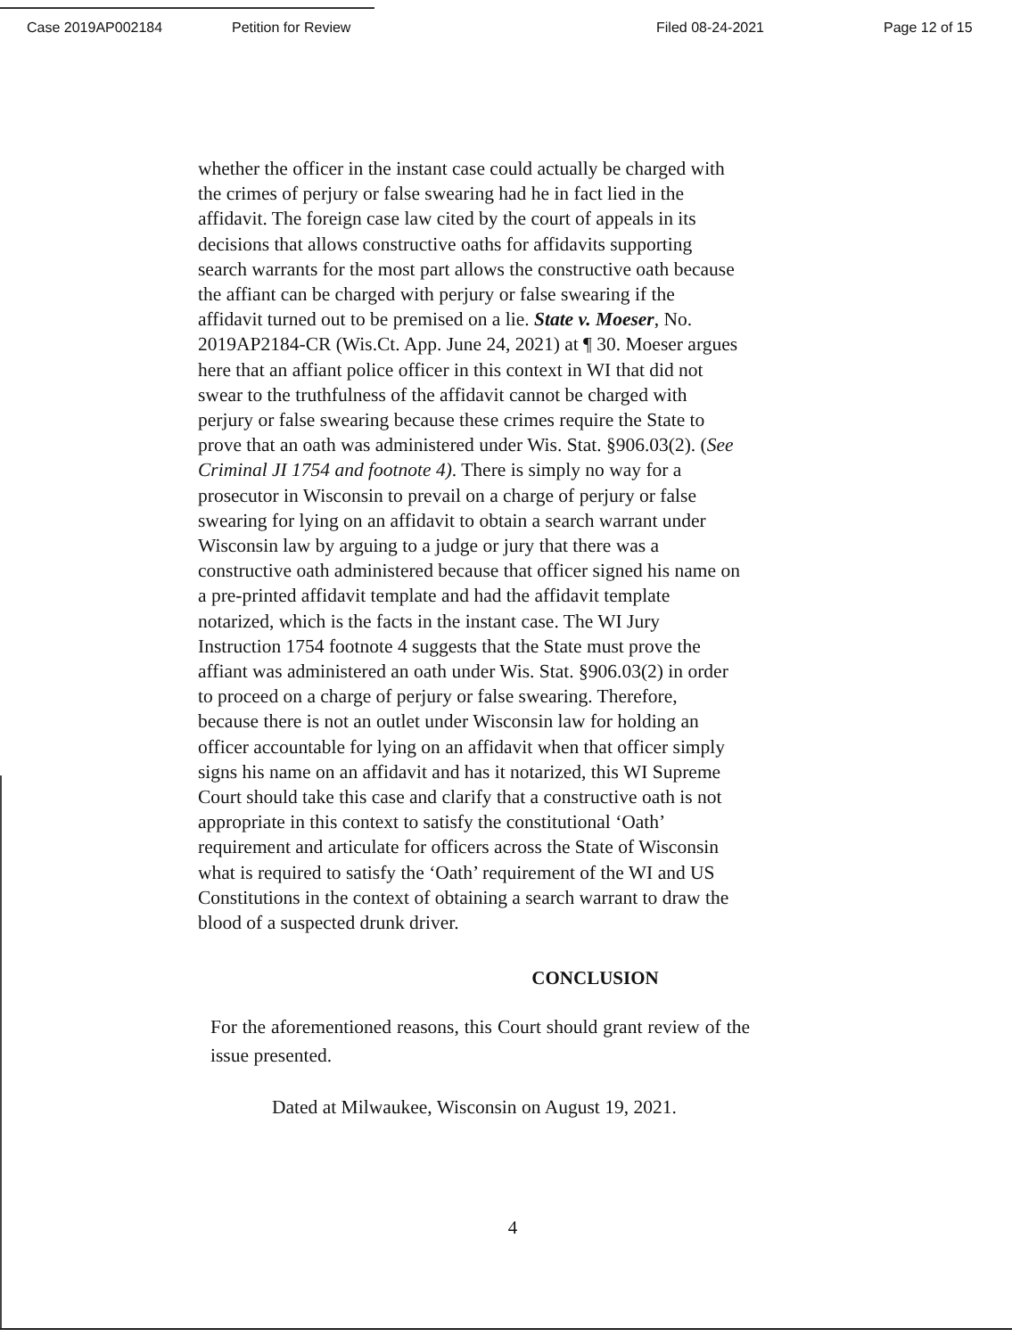Case 2019AP002184 Petition for Review Filed 08-24-2021 Page 12 of 15
whether the officer in the instant case could actually be charged with the crimes of perjury or false swearing had he in fact lied in the affidavit. The foreign case law cited by the court of appeals in its decisions that allows constructive oaths for affidavits supporting search warrants for the most part allows the constructive oath because the affiant can be charged with perjury or false swearing if the affidavit turned out to be premised on a lie. State v. Moeser, No. 2019AP2184-CR (Wis.Ct. App. June 24, 2021) at ¶ 30. Moeser argues here that an affiant police officer in this context in WI that did not swear to the truthfulness of the affidavit cannot be charged with perjury or false swearing because these crimes require the State to prove that an oath was administered under Wis. Stat. §906.03(2). (See Criminal JI 1754 and footnote 4). There is simply no way for a prosecutor in Wisconsin to prevail on a charge of perjury or false swearing for lying on an affidavit to obtain a search warrant under Wisconsin law by arguing to a judge or jury that there was a constructive oath administered because that officer signed his name on a pre-printed affidavit template and had the affidavit template notarized, which is the facts in the instant case. The WI Jury Instruction 1754 footnote 4 suggests that the State must prove the affiant was administered an oath under Wis. Stat. §906.03(2) in order to proceed on a charge of perjury or false swearing. Therefore, because there is not an outlet under Wisconsin law for holding an officer accountable for lying on an affidavit when that officer simply signs his name on an affidavit and has it notarized, this WI Supreme Court should take this case and clarify that a constructive oath is not appropriate in this context to satisfy the constitutional ‘Oath’ requirement and articulate for officers across the State of Wisconsin what is required to satisfy the ‘Oath’ requirement of the WI and US Constitutions in the context of obtaining a search warrant to draw the blood of a suspected drunk driver.
CONCLUSION
For the aforementioned reasons, this Court should grant review of the issue presented.
Dated at Milwaukee, Wisconsin on August 19, 2021.
4